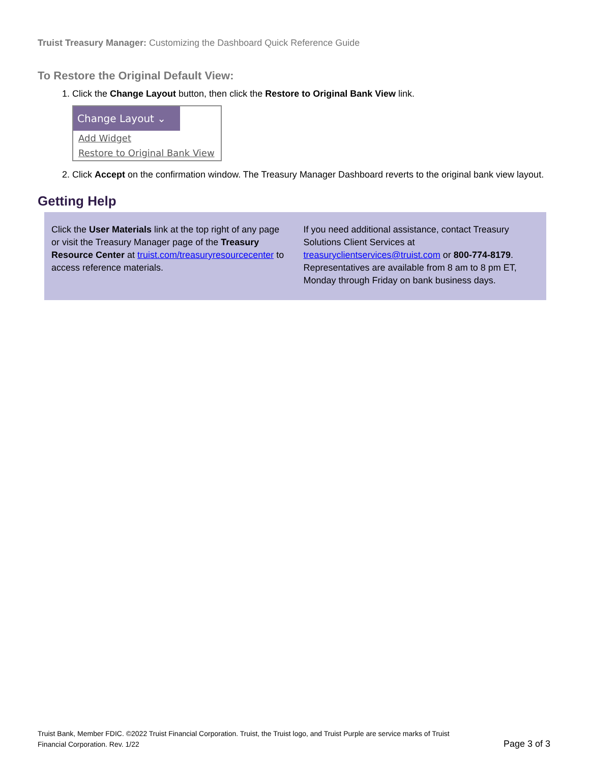Truist Treasury Manager: Customizing the Dashboard Quick Reference Guide
To Restore the Original Default View:
1. Click the Change Layout button, then click the Restore to Original Bank View link.
Change Layout ⌄
Add Widget
Restore to Original Bank View
2. Click Accept on the confirmation window. The Treasury Manager Dashboard reverts to the original bank view layout.
Getting Help
Click the User Materials link at the top right of any page or visit the Treasury Manager page of the Treasury Resource Center at truist.com/treasuryresourcecenter to access reference materials.
If you need additional assistance, contact Treasury Solutions Client Services at treasuryclientservices@truist.com or 800-774-8179. Representatives are available from 8 am to 8 pm ET, Monday through Friday on bank business days.
Truist Bank, Member FDIC. ©2022 Truist Financial Corporation. Truist, the Truist logo, and Truist Purple are service marks of Truist Financial Corporation. Rev. 1/22
Page 3 of 3